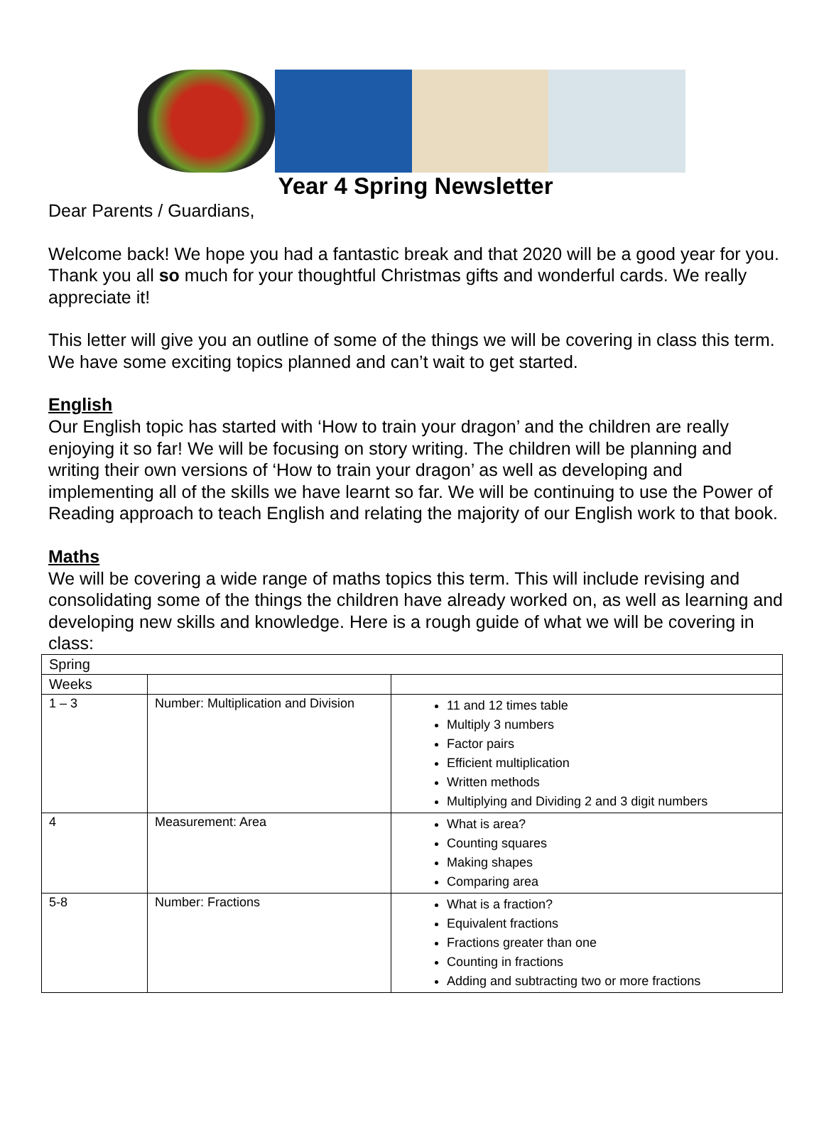Year 4 Spring Newsletter
Dear Parents / Guardians,
Welcome back! We hope you had a fantastic break and that 2020 will be a good year for you. Thank you all so much for your thoughtful Christmas gifts and wonderful cards. We really appreciate it!
This letter will give you an outline of some of the things we will be covering in class this term. We have some exciting topics planned and can’t wait to get started.
English
Our English topic has started with ‘How to train your dragon’ and the children are really enjoying it so far! We will be focusing on story writing. The children will be planning and writing their own versions of ‘How to train your dragon’ as well as developing and implementing all of the skills we have learnt so far. We will be continuing to use the Power of Reading approach to teach English and relating the majority of our English work to that book.
Maths
We will be covering a wide range of maths topics this term. This will include revising and consolidating some of the things the children have already worked on, as well as learning and developing new skills and knowledge. Here is a rough guide of what we will be covering in class:
| Spring | | |
| Weeks | | |
| 1 – 3 | Number: Multiplication and Division | 11 and 12 times table Multiply 3 numbers Factor pairs Efficient multiplication Written methods Multiplying and Dividing 2 and 3 digit numbers |
| 4 | Measurement: Area | What is area? Counting squares Making shapes Comparing area |
| 5-8 | Number: Fractions | What is a fraction? Equivalent fractions Fractions greater than one Counting in fractions Adding and subtracting two or more fractions |